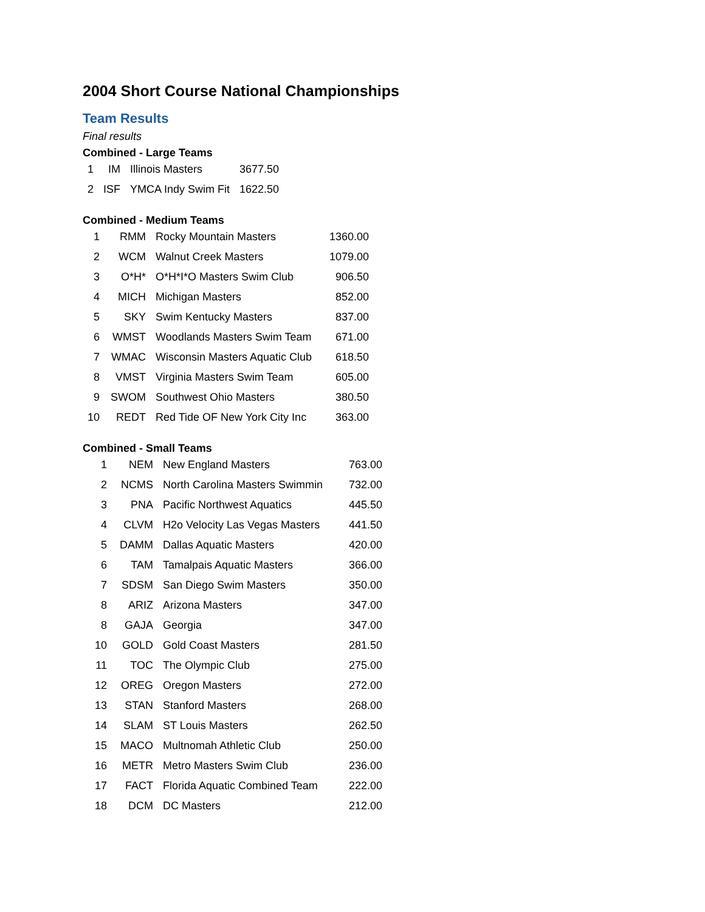2004 Short Course National Championships
Team Results
Final results
Combined - Large Teams
| 1 | IM | Illinois Masters | 3677.50 |
| 2 | ISF | YMCA Indy Swim Fit | 1622.50 |
Combined - Medium Teams
| 1 | RMM | Rocky Mountain Masters | 1360.00 |
| 2 | WCM | Walnut Creek Masters | 1079.00 |
| 3 | O*H* | O*H*I*O Masters Swim Club | 906.50 |
| 4 | MICH | Michigan Masters | 852.00 |
| 5 | SKY | Swim Kentucky Masters | 837.00 |
| 6 | WMST | Woodlands Masters Swim Team | 671.00 |
| 7 | WMAC | Wisconsin Masters Aquatic Club | 618.50 |
| 8 | VMST | Virginia Masters Swim Team | 605.00 |
| 9 | SWOM | Southwest Ohio Masters | 380.50 |
| 10 | REDT | Red Tide OF New York City Inc | 363.00 |
Combined - Small Teams
| 1 | NEM | New England Masters | 763.00 |
| 2 | NCMS | North Carolina Masters Swimmin | 732.00 |
| 3 | PNA | Pacific Northwest Aquatics | 445.50 |
| 4 | CLVM | H2o Velocity Las Vegas Masters | 441.50 |
| 5 | DAMM | Dallas Aquatic Masters | 420.00 |
| 6 | TAM | Tamalpais Aquatic Masters | 366.00 |
| 7 | SDSM | San Diego Swim Masters | 350.00 |
| 8 | ARIZ | Arizona Masters | 347.00 |
| 8 | GAJA | Georgia | 347.00 |
| 10 | GOLD | Gold Coast Masters | 281.50 |
| 11 | TOC | The Olympic Club | 275.00 |
| 12 | OREG | Oregon Masters | 272.00 |
| 13 | STAN | Stanford Masters | 268.00 |
| 14 | SLAM | ST Louis Masters | 262.50 |
| 15 | MACO | Multnomah Athletic Club | 250.00 |
| 16 | METR | Metro Masters Swim Club | 236.00 |
| 17 | FACT | Florida Aquatic Combined Team | 222.00 |
| 18 | DCM | DC Masters | 212.00 |